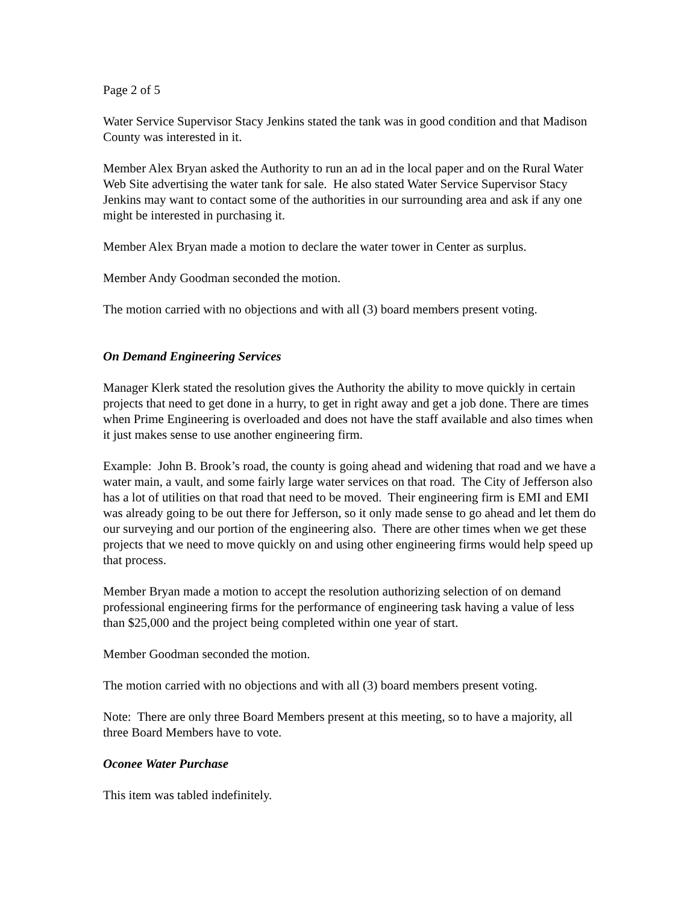Page 2 of 5
Water Service Supervisor Stacy Jenkins stated the tank was in good condition and that Madison County was interested in it.
Member Alex Bryan asked the Authority to run an ad in the local paper and on the Rural Water Web Site advertising the water tank for sale. He also stated Water Service Supervisor Stacy Jenkins may want to contact some of the authorities in our surrounding area and ask if any one might be interested in purchasing it.
Member Alex Bryan made a motion to declare the water tower in Center as surplus.
Member Andy Goodman seconded the motion.
The motion carried with no objections and with all (3) board members present voting.
On Demand Engineering Services
Manager Klerk stated the resolution gives the Authority the ability to move quickly in certain projects that need to get done in a hurry, to get in right away and get a job done. There are times when Prime Engineering is overloaded and does not have the staff available and also times when it just makes sense to use another engineering firm.
Example: John B. Brook’s road, the county is going ahead and widening that road and we have a water main, a vault, and some fairly large water services on that road. The City of Jefferson also has a lot of utilities on that road that need to be moved. Their engineering firm is EMI and EMI was already going to be out there for Jefferson, so it only made sense to go ahead and let them do our surveying and our portion of the engineering also. There are other times when we get these projects that we need to move quickly on and using other engineering firms would help speed up that process.
Member Bryan made a motion to accept the resolution authorizing selection of on demand professional engineering firms for the performance of engineering task having a value of less than $25,000 and the project being completed within one year of start.
Member Goodman seconded the motion.
The motion carried with no objections and with all (3) board members present voting.
Note: There are only three Board Members present at this meeting, so to have a majority, all three Board Members have to vote.
Oconee Water Purchase
This item was tabled indefinitely.